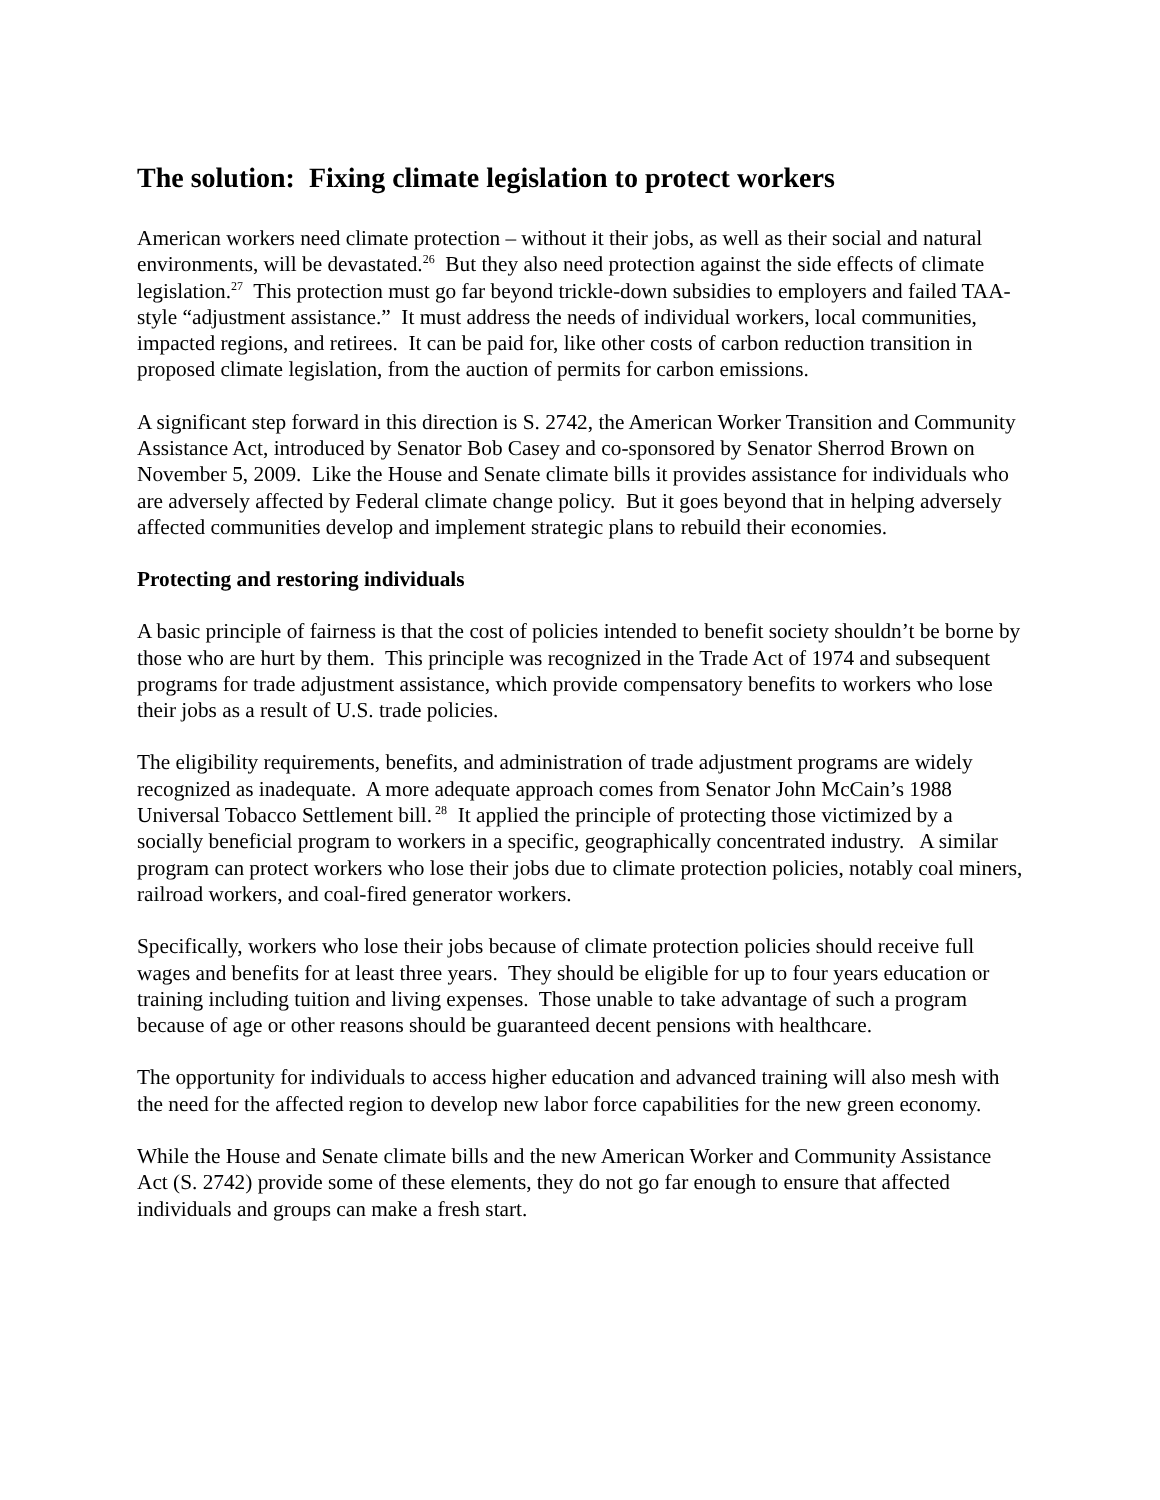The solution: Fixing climate legislation to protect workers
American workers need climate protection – without it their jobs, as well as their social and natural environments, will be devastated.<sup>26</sup> But they also need protection against the side effects of climate legislation.<sup>27</sup> This protection must go far beyond trickle-down subsidies to employers and failed TAA-style “adjustment assistance.” It must address the needs of individual workers, local communities, impacted regions, and retirees. It can be paid for, like other costs of carbon reduction transition in proposed climate legislation, from the auction of permits for carbon emissions.
A significant step forward in this direction is S. 2742, the American Worker Transition and Community Assistance Act, introduced by Senator Bob Casey and co-sponsored by Senator Sherrod Brown on November 5, 2009. Like the House and Senate climate bills it provides assistance for individuals who are adversely affected by Federal climate change policy. But it goes beyond that in helping adversely affected communities develop and implement strategic plans to rebuild their economies.
Protecting and restoring individuals
A basic principle of fairness is that the cost of policies intended to benefit society shouldn’t be borne by those who are hurt by them. This principle was recognized in the Trade Act of 1974 and subsequent programs for trade adjustment assistance, which provide compensatory benefits to workers who lose their jobs as a result of U.S. trade policies.
The eligibility requirements, benefits, and administration of trade adjustment programs are widely recognized as inadequate. A more adequate approach comes from Senator John McCain’s 1988 Universal Tobacco Settlement bill.<sup>28</sup> It applied the principle of protecting those victimized by a socially beneficial program to workers in a specific, geographically concentrated industry. A similar program can protect workers who lose their jobs due to climate protection policies, notably coal miners, railroad workers, and coal-fired generator workers.
Specifically, workers who lose their jobs because of climate protection policies should receive full wages and benefits for at least three years. They should be eligible for up to four years education or training including tuition and living expenses. Those unable to take advantage of such a program because of age or other reasons should be guaranteed decent pensions with healthcare.
The opportunity for individuals to access higher education and advanced training will also mesh with the need for the affected region to develop new labor force capabilities for the new green economy.
While the House and Senate climate bills and the new American Worker and Community Assistance Act (S. 2742) provide some of these elements, they do not go far enough to ensure that affected individuals and groups can make a fresh start.